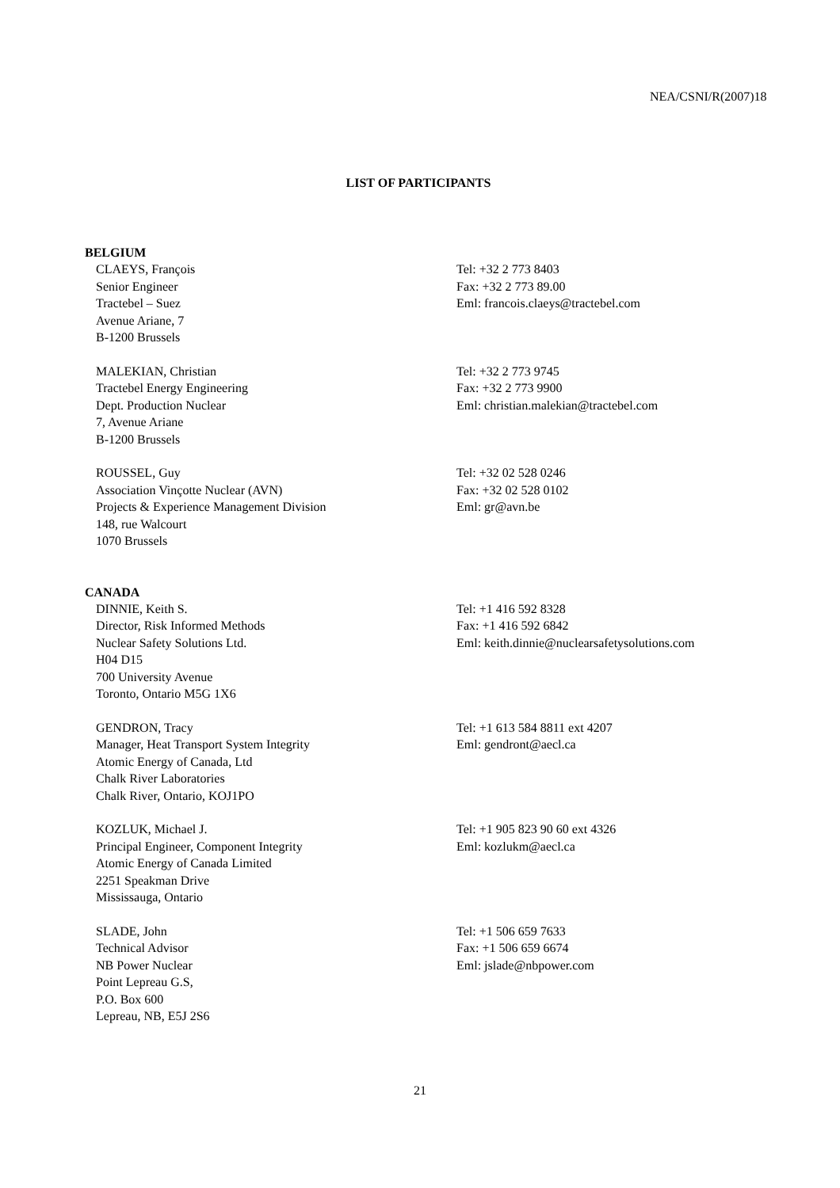NEA/CSNI/R(2007)18
LIST OF PARTICIPANTS
BELGIUM
CLAEYS, François
Senior Engineer
Tractebel – Suez
Avenue Ariane, 7
B-1200 Brussels
Tel: +32 2 773 8403
Fax: +32 2 773 89.00
Eml: francois.claeys@tractebel.com
MALEKIAN, Christian
Tractebel Energy Engineering
Dept. Production Nuclear
7, Avenue Ariane
B-1200 Brussels
Tel: +32 2 773 9745
Fax: +32 2 773 9900
Eml: christian.malekian@tractebel.com
ROUSSEL, Guy
Association Vinçotte Nuclear (AVN)
Projects & Experience Management Division
148, rue Walcourt
1070 Brussels
Tel: +32 02 528 0246
Fax: +32 02 528 0102
Eml: gr@avn.be
CANADA
DINNIE, Keith S.
Director, Risk Informed Methods
Nuclear Safety Solutions Ltd.
H04 D15
700 University Avenue
Toronto, Ontario M5G 1X6
Tel: +1 416 592 8328
Fax: +1 416 592 6842
Eml: keith.dinnie@nuclearsafetysolutions.com
GENDRON, Tracy
Manager, Heat Transport System Integrity
Atomic Energy of Canada, Ltd
Chalk River Laboratories
Chalk River, Ontario, KOJ1PO
Tel: +1 613 584 8811 ext 4207
Eml: gendront@aecl.ca
KOZLUK, Michael J.
Principal Engineer, Component Integrity
Atomic Energy of Canada Limited
2251 Speakman Drive
Mississauga, Ontario
Tel: +1 905 823 90 60 ext 4326
Eml: kozlukm@aecl.ca
SLADE, John
Technical Advisor
NB Power Nuclear
Point Lepreau G.S,
P.O. Box 600
Lepreau, NB, E5J 2S6
Tel: +1 506 659 7633
Fax: +1 506 659 6674
Eml: jslade@nbpower.com
21